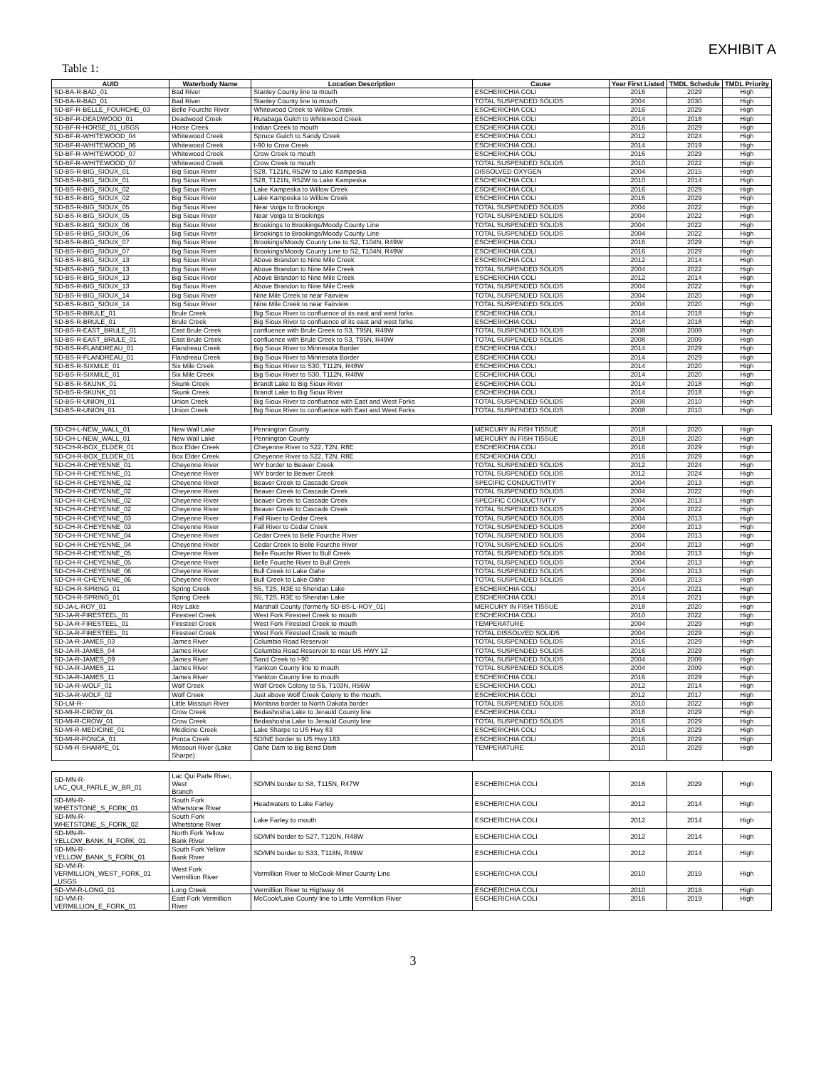EXHIBIT A
Table 1:
| AUID | Waterbody Name | Location Description | Cause | Year First Listed | TMDL Schedule | TMDL Priority |
| --- | --- | --- | --- | --- | --- | --- |
| SD-BA-R-BAD_01 | Bad River | Stanley County line to mouth | ESCHERICHIA COLI | 2016 | 2029 | High |
| SD-BA-R-BAD_01 | Bad River | Stanley County line to mouth | TOTAL SUSPENDED SOLIDS | 2004 | 2030 | High |
| SD-BF-R-BELLE_FOURCHE_03 | Belle Fourche River | Whitewood Creek to Willow Creek | ESCHERICHIA COLI | 2016 | 2029 | High |
| SD-BF-R-DEADWOOD_01 | Deadwood Creek | Rutabaga Gulch to Whitewood Creek | ESCHERICHIA COLI | 2014 | 2018 | High |
| SD-BF-R-HORSE_01_USGS | Horse Creek | Indian Creek to mouth | ESCHERICHIA COLI | 2016 | 2029 | High |
| SD-BF-R-WHITEWOOD_04 | Whitewood Creek | Spruce Gulch to Sandy Creek | ESCHERICHIA COLI | 2012 | 2024 | High |
| SD-BF-R-WHITEWOOD_06 | Whitewood Creek | I-90 to Crow Creek | ESCHERICHIA COLI | 2014 | 2019 | High |
| SD-BF-R-WHITEWOOD_07 | Whitewood Creek | Crow Creek to mouth | ESCHERICHIA COLI | 2016 | 2029 | High |
| SD-BF-R-WHITEWOOD_07 | Whitewood Creek | Crow Creek to mouth | TOTAL SUSPENDED SOLIDS | 2010 | 2022 | High |
| SD-BS-R-BIG_SIOUX_01 | Big Sioux River | S28, T121N, R52W to Lake Kampeska | DISSOLVED OXYGEN | 2004 | 2015 | High |
| SD-BS-R-BIG_SIOUX_01 | Big Sioux River | S28, T121N, R52W to Lake Kampeska | ESCHERICHIA COLI | 2010 | 2014 | High |
| SD-BS-R-BIG_SIOUX_02 | Big Sioux River | Lake Kampeska to Willow Creek | ESCHERICHIA COLI | 2016 | 2029 | High |
| SD-BS-R-BIG_SIOUX_02 | Big Sioux River | Lake Kampeska to Willow Creek | ESCHERICHIA COLI | 2016 | 2029 | High |
| SD-BS-R-BIG_SIOUX_05 | Big Sioux River | Near Volga to Brookings | TOTAL SUSPENDED SOLIDS | 2004 | 2022 | High |
| SD-BS-R-BIG_SIOUX_05 | Big Sioux River | Near Volga to Brookings | TOTAL SUSPENDED SOLIDS | 2004 | 2022 | High |
| SD-BS-R-BIG_SIOUX_06 | Big Sioux River | Brookings to Brookings/Moody County Line | TOTAL SUSPENDED SOLIDS | 2004 | 2022 | High |
| SD-BS-R-BIG_SIOUX_06 | Big Sioux River | Brookings to Brookings/Moody County Line | TOTAL SUSPENDED SOLIDS | 2004 | 2022 | High |
| SD-BS-R-BIG_SIOUX_07 | Big Sioux River | Brookings/Moody County Line to S2, T104N, R49W | ESCHERICHIA COLI | 2016 | 2029 | High |
| SD-BS-R-BIG_SIOUX_07 | Big Sioux River | Brookings/Moody County Line to S2, T104N, R49W | ESCHERICHIA COLI | 2016 | 2029 | High |
| SD-BS-R-BIG_SIOUX_13 | Big Sioux River | Above Brandon to Nine Mile Creek | ESCHERICHIA COLI | 2012 | 2014 | High |
| SD-BS-R-BIG_SIOUX_13 | Big Sioux River | Above Brandon to Nine Mile Creek | TOTAL SUSPENDED SOLIDS | 2004 | 2022 | High |
| SD-BS-R-BIG_SIOUX_13 | Big Sioux River | Above Brandon to Nine Mile Creek | ESCHERICHIA COLI | 2012 | 2014 | High |
| SD-BS-R-BIG_SIOUX_13 | Big Sioux River | Above Brandon to Nine Mile Creek | TOTAL SUSPENDED SOLIDS | 2004 | 2022 | High |
| SD-BS-R-BIG_SIOUX_14 | Big Sioux River | Nine Mile Creek to near Fairview | TOTAL SUSPENDED SOLIDS | 2004 | 2020 | High |
| SD-BS-R-BIG_SIOUX_14 | Big Sioux River | Nine Mile Creek to near Fairview | TOTAL SUSPENDED SOLIDS | 2004 | 2020 | High |
| SD-BS-R-BRULE_01 | Brule Creek | Big Sioux River to confluence of its east and west forks | ESCHERICHIA COLI | 2014 | 2018 | High |
| SD-BS-R-BRULE_01 | Brule Creek | Big Sioux River to confluence of its east and west forks | ESCHERICHIA COLI | 2014 | 2018 | High |
| SD-BS-R-EAST_BRULE_01 | East Brule Creek | confluence with Brule Creek to S3, T95N, R49W | TOTAL SUSPENDED SOLIDS | 2008 | 2009 | High |
| SD-BS-R-EAST_BRULE_01 | East Brule Creek | confluence with Brule Creek to S3, T95N, R49W | TOTAL SUSPENDED SOLIDS | 2008 | 2009 | High |
| SD-BS-R-FLANDREAU_01 | Flandreau Creek | Big Sioux River to Minnesota Border | ESCHERICHIA COLI | 2014 | 2029 | High |
| SD-BS-R-FLANDREAU_01 | Flandreau Creek | Big Sioux River to Minnesota Border | ESCHERICHIA COLI | 2014 | 2029 | High |
| SD-BS-R-SIXMILE_01 | Six Mile Creek | Big Sioux River to S30, T112N, R48W | ESCHERICHIA COLI | 2014 | 2020 | High |
| SD-BS-R-SIXMILE_01 | Six Mile Creek | Big Sioux River to S30, T112N, R48W | ESCHERICHIA COLI | 2014 | 2020 | High |
| SD-BS-R-SKUNK_01 | Skunk Creek | Brandt Lake to Big Sioux River | ESCHERICHIA COLI | 2014 | 2018 | High |
| SD-BS-R-SKUNK_01 | Skunk Creek | Brandt Lake to Big Sioux River | ESCHERICHIA COLI | 2014 | 2018 | High |
| SD-BS-R-UNION_01 | Union Creek | Big Sioux River to confluence with East and West Forks | TOTAL SUSPENDED SOLIDS | 2008 | 2010 | High |
| SD-BS-R-UNION_01 | Union Creek | Big Sioux River to confluence with East and West Forks | TOTAL SUSPENDED SOLIDS | 2008 | 2010 | High |
| SD-CH-L-NEW_WALL_01 | New Wall Lake | Pennington County | MERCURY IN FISH TISSUE | 2018 | 2020 | High |
| SD-CH-L-NEW_WALL_01 | New Wall Lake | Pennington County | MERCURY IN FISH TISSUE | 2018 | 2020 | High |
| SD-CH-R-BOX_ELDER_01 | Box Elder Creek | Cheyenne River to S22, T2N, R8E | ESCHERICHIA COLI | 2016 | 2029 | High |
| SD-CH-R-BOX_ELDER_01 | Box Elder Creek | Cheyenne River to S22, T2N, R8E | ESCHERICHIA COLI | 2016 | 2029 | High |
| SD-CH-R-CHEYENNE_01 | Cheyenne River | WY border to Beaver Creek | TOTAL SUSPENDED SOLIDS | 2012 | 2024 | High |
| SD-CH-R-CHEYENNE_01 | Cheyenne River | WY border to Beaver Creek | TOTAL SUSPENDED SOLIDS | 2012 | 2024 | High |
| SD-CH-R-CHEYENNE_02 | Cheyenne River | Beaver Creek to Cascade Creek | SPECIFIC CONDUCTIVITY | 2004 | 2013 | High |
| SD-CH-R-CHEYENNE_02 | Cheyenne River | Beaver Creek to Cascade Creek | TOTAL SUSPENDED SOLIDS | 2004 | 2022 | High |
| SD-CH-R-CHEYENNE_02 | Cheyenne River | Beaver Creek to Cascade Creek | SPECIFIC CONDUCTIVITY | 2004 | 2013 | High |
| SD-CH-R-CHEYENNE_02 | Cheyenne River | Beaver Creek to Cascade Creek | TOTAL SUSPENDED SOLIDS | 2004 | 2022 | High |
| SD-CH-R-CHEYENNE_03 | Cheyenne River | Fall River to Cedar Creek | TOTAL SUSPENDED SOLIDS | 2004 | 2013 | High |
| SD-CH-R-CHEYENNE_03 | Cheyenne River | Fall River to Cedar Creek | TOTAL SUSPENDED SOLIDS | 2004 | 2013 | High |
| SD-CH-R-CHEYENNE_04 | Cheyenne River | Cedar Creek to Belle Fourche River | TOTAL SUSPENDED SOLIDS | 2004 | 2013 | High |
| SD-CH-R-CHEYENNE_04 | Cheyenne River | Cedar Creek to Belle Fourche River | TOTAL SUSPENDED SOLIDS | 2004 | 2013 | High |
| SD-CH-R-CHEYENNE_05 | Cheyenne River | Belle Fourche River to Bull Creek | TOTAL SUSPENDED SOLIDS | 2004 | 2013 | High |
| SD-CH-R-CHEYENNE_05 | Cheyenne River | Belle Fourche River to Bull Creek | TOTAL SUSPENDED SOLIDS | 2004 | 2013 | High |
| SD-CH-R-CHEYENNE_06 | Cheyenne River | Bull Creek to Lake Oahe | TOTAL SUSPENDED SOLIDS | 2004 | 2013 | High |
| SD-CH-R-CHEYENNE_06 | Cheyenne River | Bull Creek to Lake Oahe | TOTAL SUSPENDED SOLIDS | 2004 | 2013 | High |
| SD-CH-R-SPRING_01 | Spring Creek | S5, T2S, R3E to Sheridan Lake | ESCHERICHIA COLI | 2014 | 2021 | High |
| SD-CH-R-SPRING_01 | Spring Creek | S5, T2S, R3E to Sheridan Lake | ESCHERICHIA COLI | 2014 | 2021 | High |
| SD-JA-L-ROY_01 | Roy Lake | Marshall County (formerly SD-BS-L-ROY_01) | MERCURY IN FISH TISSUE | 2018 | 2020 | High |
| SD-JA-R-FIRESTEEL_01 | Firesteel Creek | West Fork Firesteel Creek to mouth | ESCHERICHIA COLI | 2010 | 2022 | High |
| SD-JA-R-FIRESTEEL_01 | Firesteel Creek | West Fork Firesteel Creek to mouth | TEMPERATURE | 2004 | 2029 | High |
| SD-JA-R-FIRESTEEL_01 | Firesteel Creek | West Fork Firesteel Creek to mouth | TOTAL DISSOLVED SOLIDS | 2004 | 2029 | High |
| SD-JA-R-JAMES_03 | James River | Columbia Road Reservoir | TOTAL SUSPENDED SOLIDS | 2016 | 2029 | High |
| SD-JA-R-JAMES_04 | James River | Columbia Road Reservoir to near US HWY 12 | TOTAL SUSPENDED SOLIDS | 2016 | 2029 | High |
| SD-JA-R-JAMES_09 | James River | Sand Creek to I-90 | TOTAL SUSPENDED SOLIDS | 2004 | 2009 | High |
| SD-JA-R-JAMES_11 | James River | Yankton County line to mouth | TOTAL SUSPENDED SOLIDS | 2004 | 2009 | High |
| SD-JA-R-JAMES_11 | James River | Yankton County line to mouth | ESCHERICHIA COLI | 2016 | 2029 | High |
| SD-JA-R-WOLF_01 | Wolf Creek | Wolf Creek Colony to S5, T103N, R56W | ESCHERICHIA COLI | 2012 | 2014 | High |
| SD-JA-R-WOLF_02 | Wolf Creek | Just above Wolf Creek Colony to the mouth. | ESCHERICHIA COLI | 2012 | 2017 | High |
| SD-LM-R- | Little Missouri River | Montana border to North Dakota border | TOTAL SUSPENDED SOLIDS | 2010 | 2022 | High |
| SD-MI-R-CROW_01 | Crow Creek | Bedashosha Lake to Jerauld County line | ESCHERICHIA COLI | 2016 | 2029 | High |
| SD-MI-R-CROW_01 | Crow Creek | Bedashosha Lake to Jerauld County line | TOTAL SUSPENDED SOLIDS | 2016 | 2029 | High |
| SD-MI-R-MEDICINE_01 | Medicine Creek | Lake Sharpe to US Hwy 83 | ESCHERICHIA COLI | 2016 | 2029 | High |
| SD-MI-R-PONCA_01 | Ponca Creek | SD/NE border to US Hwy 183 | ESCHERICHIA COLI | 2016 | 2029 | High |
| SD-MI-R-SHARPE_01 | Missouri River (Lake Sharpe) | Oahe Dam to Big Bend Dam | TEMPERATURE | 2010 | 2029 | High |
| SD-MN-R- LAC_QUI_PARLE_W_BR_01 | Lac Qui Parle River, West Branch | SD/MN border to S8, T115N, R47W | ESCHERICHIA COLI | 2016 | 2029 | High |
| SD-MN-R- WHETSTONE_S_FORK_01 | South Fork Whetstone River | Headwaters to Lake Farley | ESCHERICHIA COLI | 2012 | 2014 | High |
| SD-MN-R- WHETSTONE_S_FORK_02 | South Fork Whetstone River | Lake Farley to mouth | ESCHERICHIA COLI | 2012 | 2014 | High |
| SD-MN-R- YELLOW_BANK_N_FORK_01 | North Fork Yellow Bank River | SD/MN border to S27, T120N, R48W | ESCHERICHIA COLI | 2012 | 2014 | High |
| SD-MN-R- YELLOW_BANK_S_FORK_01 | South Fork Yellow Bank River | SD/MN border to S33, T118N, R49W | ESCHERICHIA COLI | 2012 | 2014 | High |
| SD-VM-R- VERMILLION_WEST_FORK_01 _USGS | West Fork Vermillion River | Vermillion River to McCook-Miner County Line | ESCHERICHIA COLI | 2010 | 2019 | High |
| SD-VM-R-LONG_01 | Long Creek | Vermillion River to Highway 44 | ESCHERICHIA COLI | 2010 | 2018 | High |
| SD-VM-R- VERMILLION_E_FORK_01 | East Fork Vermillion River | McCook/Lake County line to Little Vermillion River | ESCHERICHIA COLI | 2016 | 2019 | High |
3